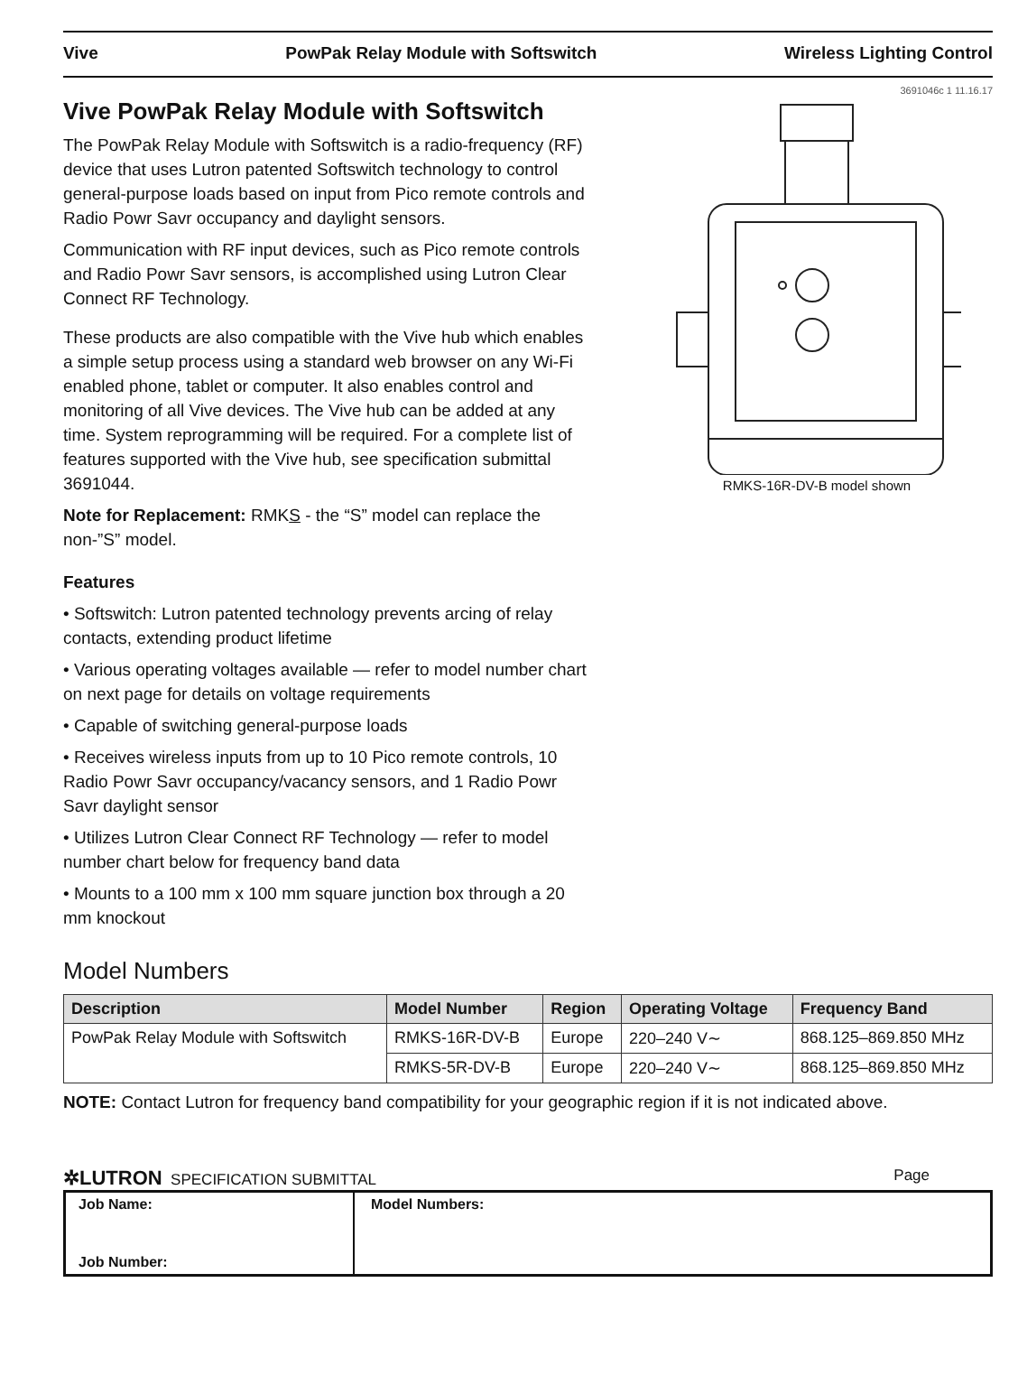Vive PowPak Relay Module with Softswitch Wireless Lighting Control
3691046c 1 11.16.17
Vive PowPak Relay Module with Softswitch
The PowPak Relay Module with Softswitch is a radio-frequency (RF) device that uses Lutron patented Softswitch technology to control general-purpose loads based on input from Pico remote controls and Radio Powr Savr occupancy and daylight sensors.
Communication with RF input devices, such as Pico remote controls and Radio Powr Savr sensors, is accomplished using Lutron Clear Connect RF Technology.
These products are also compatible with the Vive hub which enables a simple setup process using a standard web browser on any Wi-Fi enabled phone, tablet or computer. It also enables control and monitoring of all Vive devices. The Vive hub can be added at any time. System reprogramming will be required. For a complete list of features supported with the Vive hub, see specification submittal 3691044.
Note for Replacement: RMKS - the “S” model can replace the non-”S” model.
Features
• Softswitch: Lutron patented technology prevents arcing of relay contacts, extending product lifetime
• Various operating voltages available — refer to model number chart on next page for details on voltage requirements
• Capable of switching general-purpose loads
• Receives wireless inputs from up to 10 Pico remote controls, 10 Radio Powr Savr occupancy/vacancy sensors, and 1 Radio Powr Savr daylight sensor
• Utilizes Lutron Clear Connect RF Technology — refer to model number chart below for frequency band data
• Mounts to a 100 mm x 100 mm square junction box through a 20 mm knockout
RMKS-16R-DV-B model shown
Model Numbers
| Description | Model Number | Region | Operating Voltage | Frequency Band |
| --- | --- | --- | --- | --- |
| PowPak Relay Module with Softswitch | RMKS-16R-DV-B | Europe | 220–240 V∼ | 868.125–869.850 MHz |
| | RMKS-5R-DV-B | Europe | 220–240 V∼ | 868.125–869.850 MHz |
NOTE: Contact Lutron for frequency band compatibility for your geographic region if it is not indicated above.
✲LUTRON SPECIFICATION SUBMITTAL Page
Job Name:
Job Number:
Model Numbers: